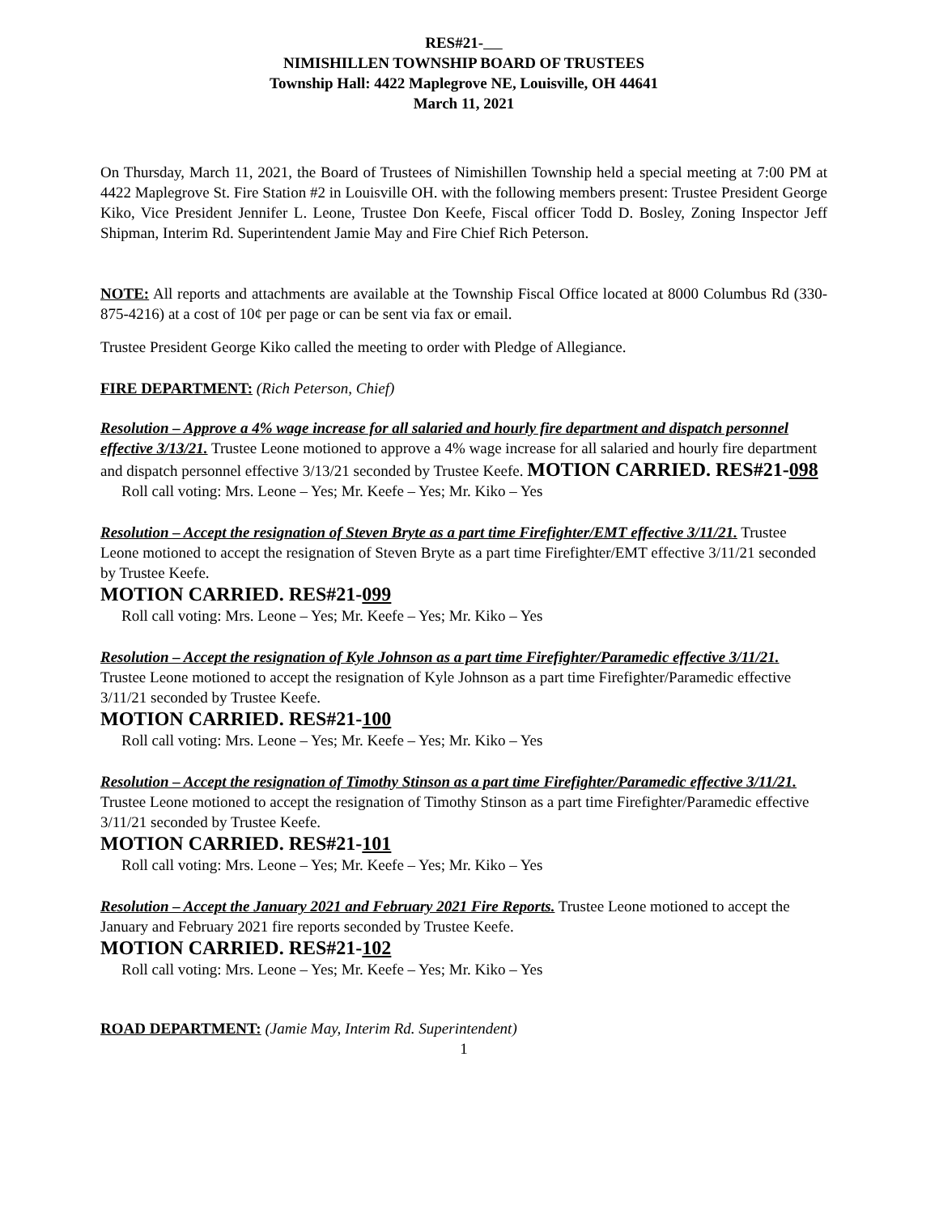RES#21-
NIMISHILLEN TOWNSHIP BOARD OF TRUSTEES
Township Hall: 4422 Maplegrove NE, Louisville, OH 44641
March 11, 2021
On Thursday, March 11, 2021, the Board of Trustees of Nimishillen Township held a special meeting at 7:00 PM at 4422 Maplegrove St. Fire Station #2 in Louisville OH. with the following members present: Trustee President George Kiko, Vice President Jennifer L. Leone, Trustee Don Keefe, Fiscal officer Todd D. Bosley, Zoning Inspector Jeff Shipman, Interim Rd. Superintendent Jamie May and Fire Chief Rich Peterson.
NOTE: All reports and attachments are available at the Township Fiscal Office located at 8000 Columbus Rd (330-875-4216) at a cost of 10¢ per page or can be sent via fax or email.
Trustee President George Kiko called the meeting to order with Pledge of Allegiance.
FIRE DEPARTMENT: (Rich Peterson, Chief)
Resolution – Approve a 4% wage increase for all salaried and hourly fire department and dispatch personnel effective 3/13/21. Trustee Leone motioned to approve a 4% wage increase for all salaried and hourly fire department and dispatch personnel effective 3/13/21 seconded by Trustee Keefe. MOTION CARRIED. RES#21-098
Roll call voting: Mrs. Leone – Yes; Mr. Keefe – Yes; Mr. Kiko – Yes
Resolution – Accept the resignation of Steven Bryte as a part time Firefighter/EMT effective 3/11/21. Trustee Leone motioned to accept the resignation of Steven Bryte as a part time Firefighter/EMT effective 3/11/21 seconded by Trustee Keefe.
MOTION CARRIED. RES#21-099
Roll call voting: Mrs. Leone – Yes; Mr. Keefe – Yes; Mr. Kiko – Yes
Resolution – Accept the resignation of Kyle Johnson as a part time Firefighter/Paramedic effective 3/11/21. Trustee Leone motioned to accept the resignation of Kyle Johnson as a part time Firefighter/Paramedic effective 3/11/21 seconded by Trustee Keefe.
MOTION CARRIED. RES#21-100
Roll call voting: Mrs. Leone – Yes; Mr. Keefe – Yes; Mr. Kiko – Yes
Resolution – Accept the resignation of Timothy Stinson as a part time Firefighter/Paramedic effective 3/11/21. Trustee Leone motioned to accept the resignation of Timothy Stinson as a part time Firefighter/Paramedic effective 3/11/21 seconded by Trustee Keefe.
MOTION CARRIED. RES#21-101
Roll call voting: Mrs. Leone – Yes; Mr. Keefe – Yes; Mr. Kiko – Yes
Resolution – Accept the January 2021 and February 2021 Fire Reports. Trustee Leone motioned to accept the January and February 2021 fire reports seconded by Trustee Keefe.
MOTION CARRIED. RES#21-102
Roll call voting: Mrs. Leone – Yes; Mr. Keefe – Yes; Mr. Kiko – Yes
ROAD DEPARTMENT: (Jamie May, Interim Rd. Superintendent)
1